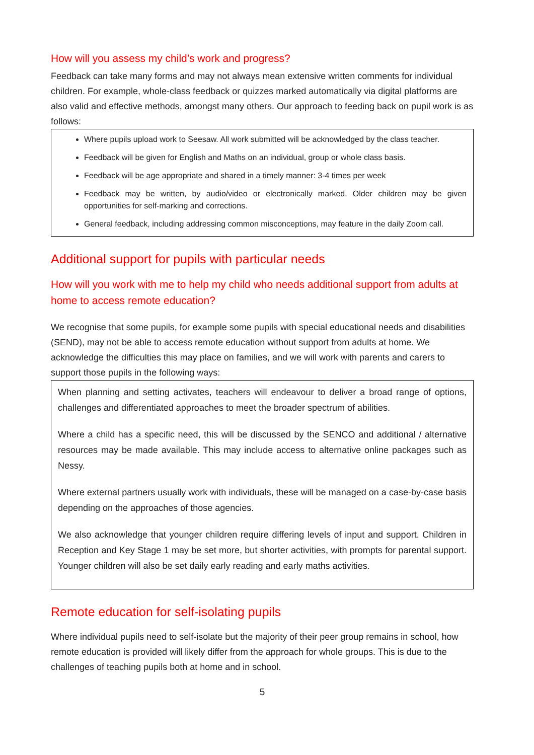How will you assess my child’s work and progress?
Feedback can take many forms and may not always mean extensive written comments for individual children. For example, whole-class feedback or quizzes marked automatically via digital platforms are also valid and effective methods, amongst many others. Our approach to feeding back on pupil work is as follows:
Where pupils upload work to Seesaw. All work submitted will be acknowledged by the class teacher.
Feedback will be given for English and Maths on an individual, group or whole class basis.
Feedback will be age appropriate and shared in a timely manner: 3-4 times per week
Feedback may be written, by audio/video or electronically marked. Older children may be given opportunities for self-marking and corrections.
General feedback, including addressing common misconceptions, may feature in the daily Zoom call.
Additional support for pupils with particular needs
How will you work with me to help my child who needs additional support from adults at home to access remote education?
We recognise that some pupils, for example some pupils with special educational needs and disabilities (SEND), may not be able to access remote education without support from adults at home. We acknowledge the difficulties this may place on families, and we will work with parents and carers to support those pupils in the following ways:
When planning and setting activates, teachers will endeavour to deliver a broad range of options, challenges and differentiated approaches to meet the broader spectrum of abilities.
Where a child has a specific need, this will be discussed by the SENCO and additional / alternative resources may be made available. This may include access to alternative online packages such as Nessy.
Where external partners usually work with individuals, these will be managed on a case-by-case basis depending on the approaches of those agencies.
We also acknowledge that younger children require differing levels of input and support. Children in Reception and Key Stage 1 may be set more, but shorter activities, with prompts for parental support. Younger children will also be set daily early reading and early maths activities.
Remote education for self-isolating pupils
Where individual pupils need to self-isolate but the majority of their peer group remains in school, how remote education is provided will likely differ from the approach for whole groups. This is due to the challenges of teaching pupils both at home and in school.
5